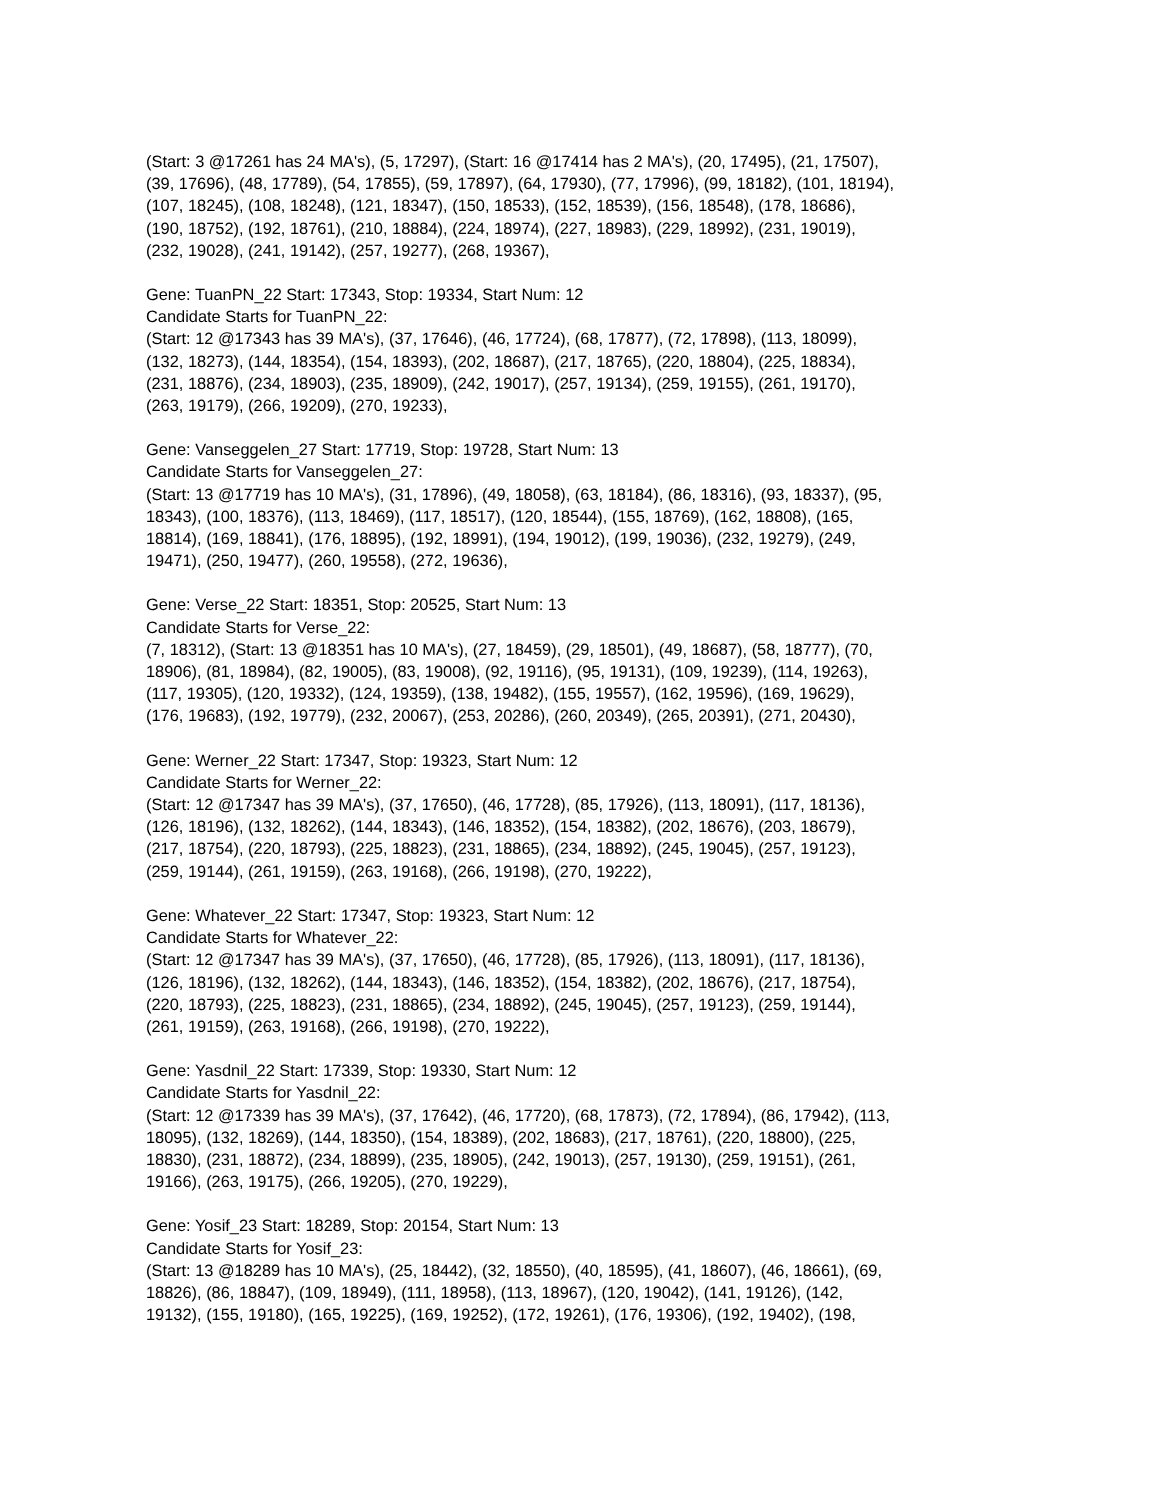(Start: 3 @17261 has 24 MA's), (5, 17297), (Start: 16 @17414 has 2 MA's), (20, 17495), (21, 17507),
(39, 17696), (48, 17789), (54, 17855), (59, 17897), (64, 17930), (77, 17996), (99, 18182), (101, 18194),
(107, 18245), (108, 18248), (121, 18347), (150, 18533), (152, 18539), (156, 18548), (178, 18686),
(190, 18752), (192, 18761), (210, 18884), (224, 18974), (227, 18983), (229, 18992), (231, 19019),
(232, 19028), (241, 19142), (257, 19277), (268, 19367),
Gene: TuanPN_22 Start: 17343, Stop: 19334, Start Num: 12
Candidate Starts for TuanPN_22:
(Start: 12 @17343 has 39 MA's), (37, 17646), (46, 17724), (68, 17877), (72, 17898), (113, 18099),
(132, 18273), (144, 18354), (154, 18393), (202, 18687), (217, 18765), (220, 18804), (225, 18834),
(231, 18876), (234, 18903), (235, 18909), (242, 19017), (257, 19134), (259, 19155), (261, 19170),
(263, 19179), (266, 19209), (270, 19233),
Gene: Vanseggelen_27 Start: 17719, Stop: 19728, Start Num: 13
Candidate Starts for Vanseggelen_27:
(Start: 13 @17719 has 10 MA's), (31, 17896), (49, 18058), (63, 18184), (86, 18316), (93, 18337), (95,
18343), (100, 18376), (113, 18469), (117, 18517), (120, 18544), (155, 18769), (162, 18808), (165,
18814), (169, 18841), (176, 18895), (192, 18991), (194, 19012), (199, 19036), (232, 19279), (249,
19471), (250, 19477), (260, 19558), (272, 19636),
Gene: Verse_22 Start: 18351, Stop: 20525, Start Num: 13
Candidate Starts for Verse_22:
(7, 18312), (Start: 13 @18351 has 10 MA's), (27, 18459), (29, 18501), (49, 18687), (58, 18777), (70,
18906), (81, 18984), (82, 19005), (83, 19008), (92, 19116), (95, 19131), (109, 19239), (114, 19263),
(117, 19305), (120, 19332), (124, 19359), (138, 19482), (155, 19557), (162, 19596), (169, 19629),
(176, 19683), (192, 19779), (232, 20067), (253, 20286), (260, 20349), (265, 20391), (271, 20430),
Gene: Werner_22 Start: 17347, Stop: 19323, Start Num: 12
Candidate Starts for Werner_22:
(Start: 12 @17347 has 39 MA's), (37, 17650), (46, 17728), (85, 17926), (113, 18091), (117, 18136),
(126, 18196), (132, 18262), (144, 18343), (146, 18352), (154, 18382), (202, 18676), (203, 18679),
(217, 18754), (220, 18793), (225, 18823), (231, 18865), (234, 18892), (245, 19045), (257, 19123),
(259, 19144), (261, 19159), (263, 19168), (266, 19198), (270, 19222),
Gene: Whatever_22 Start: 17347, Stop: 19323, Start Num: 12
Candidate Starts for Whatever_22:
(Start: 12 @17347 has 39 MA's), (37, 17650), (46, 17728), (85, 17926), (113, 18091), (117, 18136),
(126, 18196), (132, 18262), (144, 18343), (146, 18352), (154, 18382), (202, 18676), (217, 18754),
(220, 18793), (225, 18823), (231, 18865), (234, 18892), (245, 19045), (257, 19123), (259, 19144),
(261, 19159), (263, 19168), (266, 19198), (270, 19222),
Gene: Yasdnil_22 Start: 17339, Stop: 19330, Start Num: 12
Candidate Starts for Yasdnil_22:
(Start: 12 @17339 has 39 MA's), (37, 17642), (46, 17720), (68, 17873), (72, 17894), (86, 17942), (113,
18095), (132, 18269), (144, 18350), (154, 18389), (202, 18683), (217, 18761), (220, 18800), (225,
18830), (231, 18872), (234, 18899), (235, 18905), (242, 19013), (257, 19130), (259, 19151), (261,
19166), (263, 19175), (266, 19205), (270, 19229),
Gene: Yosif_23 Start: 18289, Stop: 20154, Start Num: 13
Candidate Starts for Yosif_23:
(Start: 13 @18289 has 10 MA's), (25, 18442), (32, 18550), (40, 18595), (41, 18607), (46, 18661), (69,
18826), (86, 18847), (109, 18949), (111, 18958), (113, 18967), (120, 19042), (141, 19126), (142,
19132), (155, 19180), (165, 19225), (169, 19252), (172, 19261), (176, 19306), (192, 19402), (198,